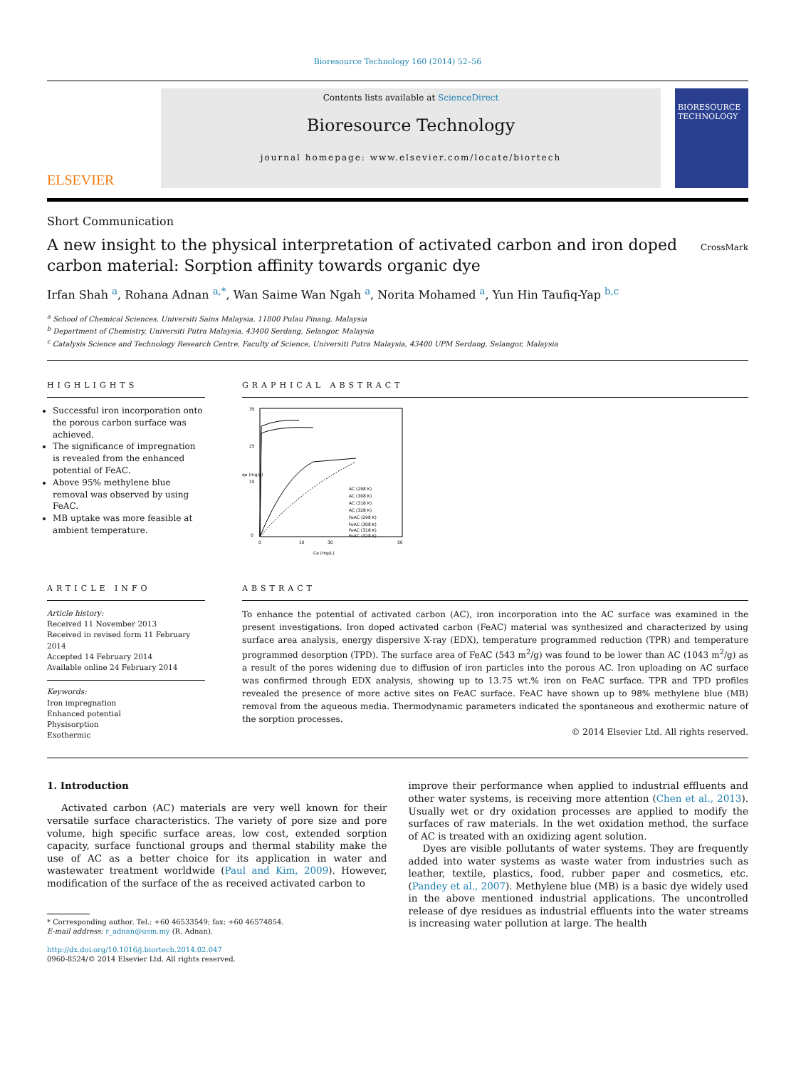Bioresource Technology 160 (2014) 52–56
ELSEVIER
Contents lists available at ScienceDirect
Bioresource Technology
journal homepage: www.elsevier.com/locate/biortech
BIORESOURCE TECHNOLOGY
Short Communication
A new insight to the physical interpretation of activated carbon and iron doped carbon material: Sorption affinity towards organic dye
CrossMark
Irfan Shah <sup>a</sup>, Rohana Adnan <sup>a,*</sup>, Wan Saime Wan Ngah <sup>a</sup>, Norita Mohamed <sup>a</sup>, Yun Hin Taufiq-Yap <sup>b,c</sup>
<sup>a</sup> School of Chemical Sciences, Universiti Sains Malaysia, 11800 Pulau Pinang, Malaysia
<sup>b</sup> Department of Chemistry, Universiti Putra Malaysia, 43400 Serdang, Selangor, Malaysia
<sup>c</sup> Catalysis Science and Technology Research Centre, Faculty of Science, Universiti Putra Malaysia, 43400 UPM Serdang, Selangor, Malaysia
HIGHLIGHTS
Successful iron incorporation onto the porous carbon surface was achieved.
The significance of impregnation is revealed from the enhanced potential of FeAC.
Above 95% methylene blue removal was observed by using FeAC.
MB uptake was more feasible at ambient temperature.
GRAPHICAL ABSTRACT
35
25
15
0
0
10
30
50
Ce (mg/L)
qe (mg/g)
AC (298 K)
AC (308 K)
AC (318 K)
AC (328 K)
FeAC (298 K)
FeAC (308 K)
FeAC (318 K)
FeAC (328 K)
ARTICLE INFO
Article history:
Received 11 November 2013
Received in revised form 11 February 2014
Accepted 14 February 2014
Available online 24 February 2014
Keywords:
Iron impregnation
Enhanced potential
Physisorption
Exothermic
ABSTRACT
To enhance the potential of activated carbon (AC), iron incorporation into the AC surface was examined in the present investigations. Iron doped activated carbon (FeAC) material was synthesized and characterized by using surface area analysis, energy dispersive X-ray (EDX), temperature programmed reduction (TPR) and temperature programmed desorption (TPD). The surface area of FeAC (543 m<sup>2</sup>/g) was found to be lower than AC (1043 m<sup>2</sup>/g) as a result of the pores widening due to diffusion of iron particles into the porous AC. Iron uploading on AC surface was confirmed through EDX analysis, showing up to 13.75 wt.% iron on FeAC surface. TPR and TPD profiles revealed the presence of more active sites on FeAC surface. FeAC have shown up to 98% methylene blue (MB) removal from the aqueous media. Thermodynamic parameters indicated the spontaneous and exothermic nature of the sorption processes.
© 2014 Elsevier Ltd. All rights reserved.
1. Introduction
Activated carbon (AC) materials are very well known for their versatile surface characteristics. The variety of pore size and pore volume, high specific surface areas, low cost, extended sorption capacity, surface functional groups and thermal stability make the use of AC as a better choice for its application in water and wastewater treatment worldwide (Paul and Kim, 2009). However, modification of the surface of the as received activated carbon to
* Corresponding author. Tel.: +60 46533549; fax: +60 46574854.
E-mail address: r_adnan@usm.my (R. Adnan).
http://dx.doi.org/10.1016/j.biortech.2014.02.047
0960-8524/© 2014 Elsevier Ltd. All rights reserved.
improve their performance when applied to industrial effluents and other water systems, is receiving more attention (Chen et al., 2013). Usually wet or dry oxidation processes are applied to modify the surfaces of raw materials. In the wet oxidation method, the surface of AC is treated with an oxidizing agent solution.
Dyes are visible pollutants of water systems. They are frequently added into water systems as waste water from industries such as leather, textile, plastics, food, rubber paper and cosmetics, etc. (Pandey et al., 2007). Methylene blue (MB) is a basic dye widely used in the above mentioned industrial applications. The uncontrolled release of dye residues as industrial effluents into the water streams is increasing water pollution at large. The health